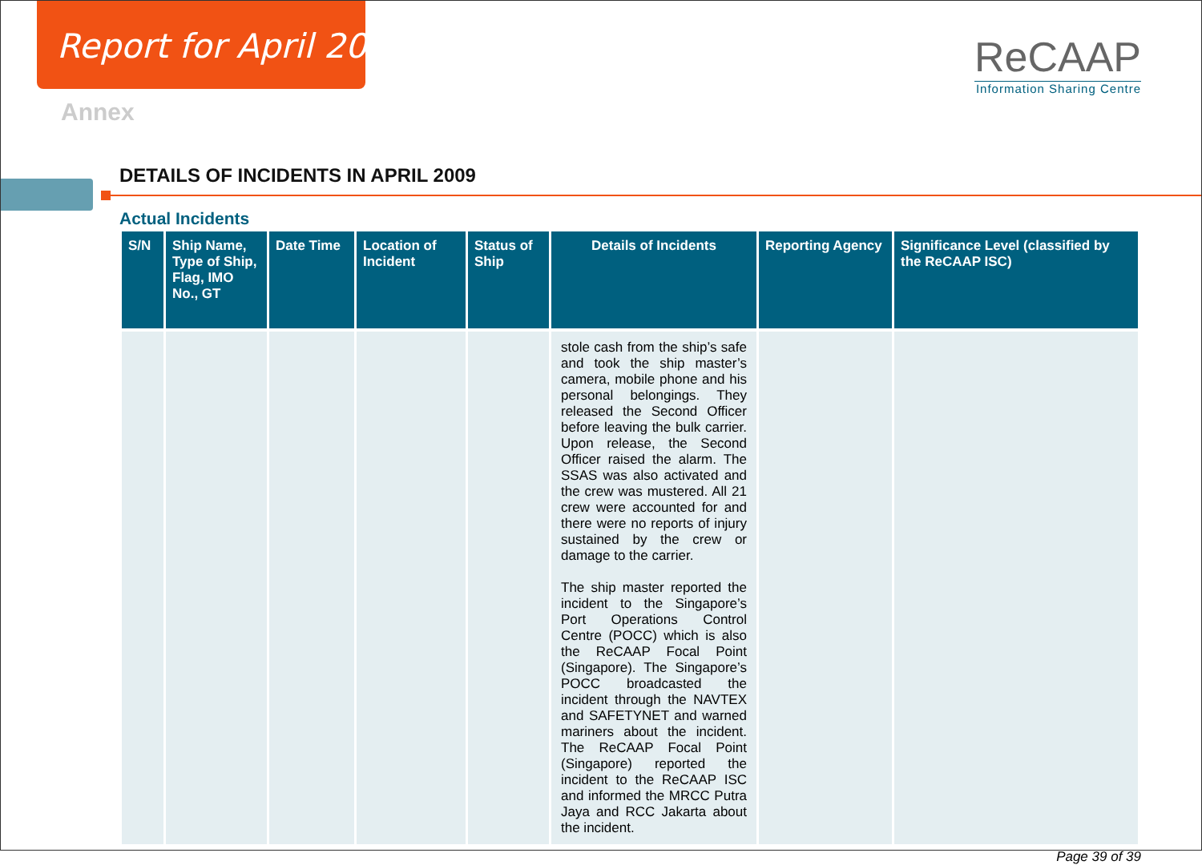Report for April 2009
Annex
ReCAAP
Information Sharing Centre
DETAILS OF INCIDENTS IN APRIL 2009
Actual Incidents
| S/N | Ship Name, Type of Ship, Flag, IMO No., GT | Date Time | Location of Incident | Status of Ship | Details of Incidents | Reporting Agency | Significance Level (classified by the ReCAAP ISC) |
| --- | --- | --- | --- | --- | --- | --- | --- |
| | | | | | stole cash from the ship’s safe and took the ship master’s camera, mobile phone and his personal belongings. They released the Second Officer before leaving the bulk carrier. Upon release, the Second Officer raised the alarm. The SSAS was also activated and the crew was mustered. All 21 crew were accounted for and there were no reports of injury sustained by the crew or damage to the carrier. The ship master reported the incident to the Singapore’s Port Operations Control Centre (POCC) which is also the ReCAAP Focal Point (Singapore). The Singapore’s POCC broadcasted the incident through the NAVTEX and SAFETYNET and warned mariners about the incident. The ReCAAP Focal Point (Singapore) reported the incident to the ReCAAP ISC and informed the MRCC Putra Jaya and RCC Jakarta about the incident. | | |
Page 39 of 39